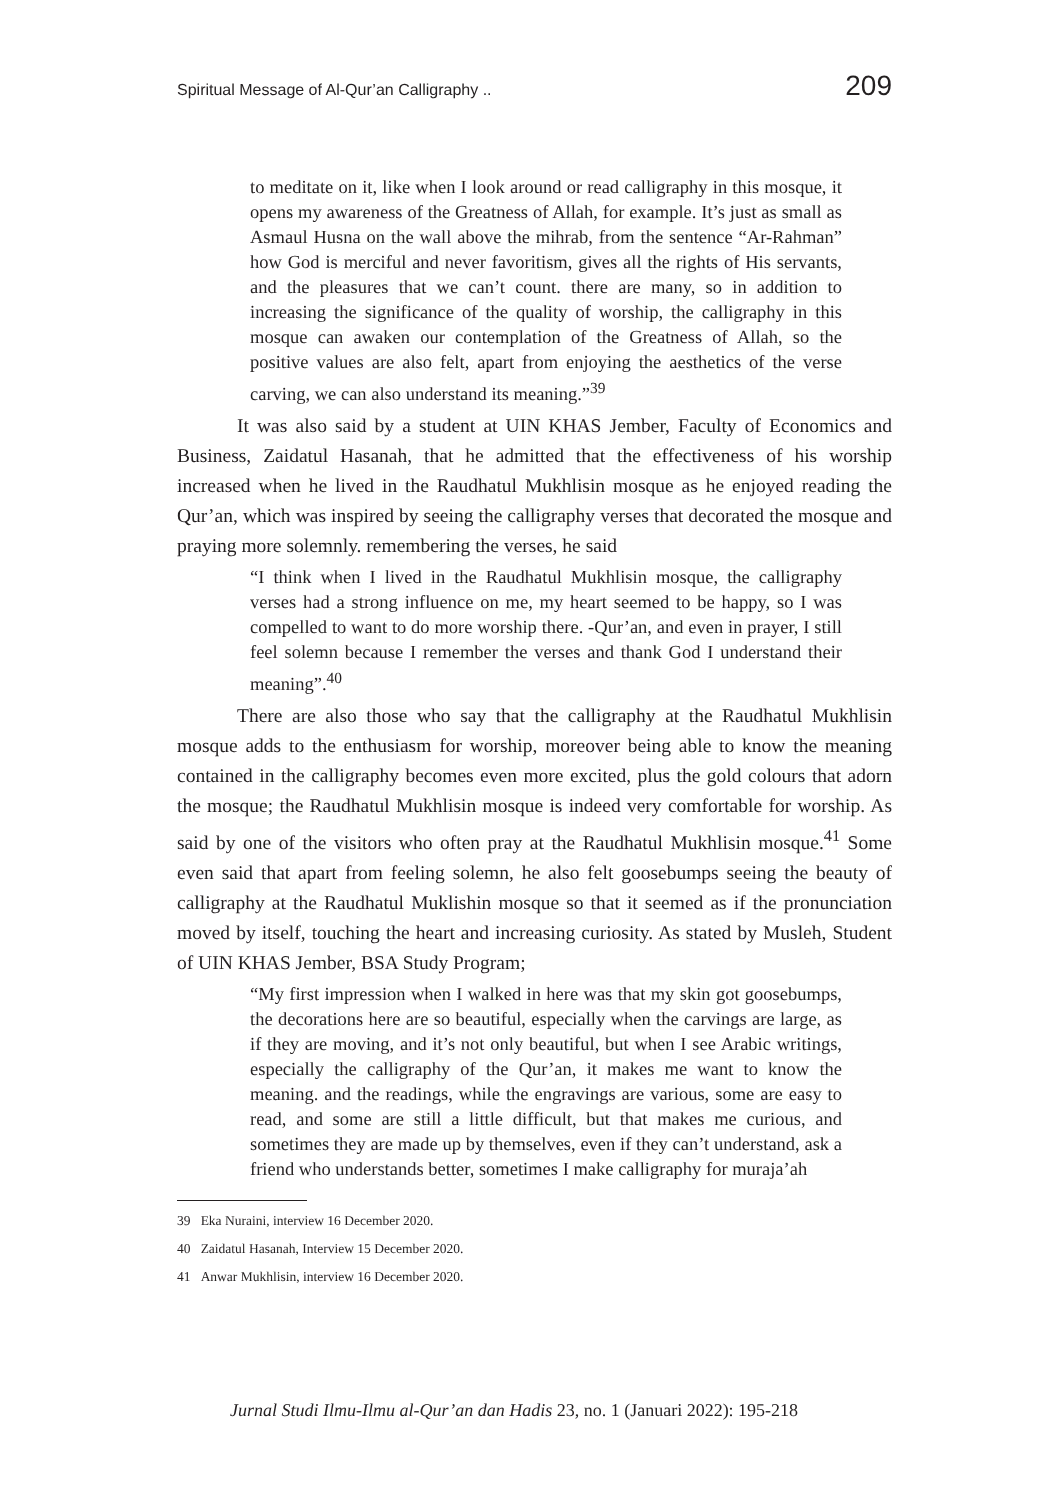Spiritual Message of Al-Qur’an Calligraphy .. 209
to meditate on it, like when I look around or read calligraphy in this mosque, it opens my awareness of the Greatness of Allah, for example. It’s just as small as Asmaul Husna on the wall above the mihrab, from the sentence “Ar-Rahman” how God is merciful and never favoritism, gives all the rights of His servants, and the pleasures that we can’t count. there are many, so in addition to increasing the significance of the quality of worship, the calligraphy in this mosque can awaken our contemplation of the Greatness of Allah, so the positive values are also felt, apart from enjoying the aesthetics of the verse carving, we can also understand its meaning.”<sup>39</sup>
It was also said by a student at UIN KHAS Jember, Faculty of Economics and Business, Zaidatul Hasanah, that he admitted that the effectiveness of his worship increased when he lived in the Raudhatul Mukhlisin mosque as he enjoyed reading the Qur’an, which was inspired by seeing the calligraphy verses that decorated the mosque and praying more solemnly. remembering the verses, he said
“I think when I lived in the Raudhatul Mukhlisin mosque, the calligraphy verses had a strong influence on me, my heart seemed to be happy, so I was compelled to want to do more worship there. -Qur’an, and even in prayer, I still feel solemn because I remember the verses and thank God I understand their meaning”.<sup>40</sup>
There are also those who say that the calligraphy at the Raudhatul Mukhlisin mosque adds to the enthusiasm for worship, moreover being able to know the meaning contained in the calligraphy becomes even more excited, plus the gold colours that adorn the mosque; the Raudhatul Mukhlisin mosque is indeed very comfortable for worship. As said by one of the visitors who often pray at the Raudhatul Mukhlisin mosque.<sup>41</sup> Some even said that apart from feeling solemn, he also felt goosebumps seeing the beauty of calligraphy at the Raudhatul Muklishin mosque so that it seemed as if the pronunciation moved by itself, touching the heart and increasing curiosity. As stated by Musleh, Student of UIN KHAS Jember, BSA Study Program;
“My first impression when I walked in here was that my skin got goosebumps, the decorations here are so beautiful, especially when the carvings are large, as if they are moving, and it’s not only beautiful, but when I see Arabic writings, especially the calligraphy of the Qur’an, it makes me want to know the meaning. and the readings, while the engravings are various, some are easy to read, and some are still a little difficult, but that makes me curious, and sometimes they are made up by themselves, even if they can’t understand, ask a friend who understands better, sometimes I make calligraphy for muraja’ah
39 Eka Nuraini, interview 16 December 2020.
40 Zaidatul Hasanah, Interview 15 December 2020.
41 Anwar Mukhlisin, interview 16 December 2020.
Jurnal Studi Ilmu-Ilmu al-Qur’an dan Hadis 23, no. 1 (Januari 2022): 195-218